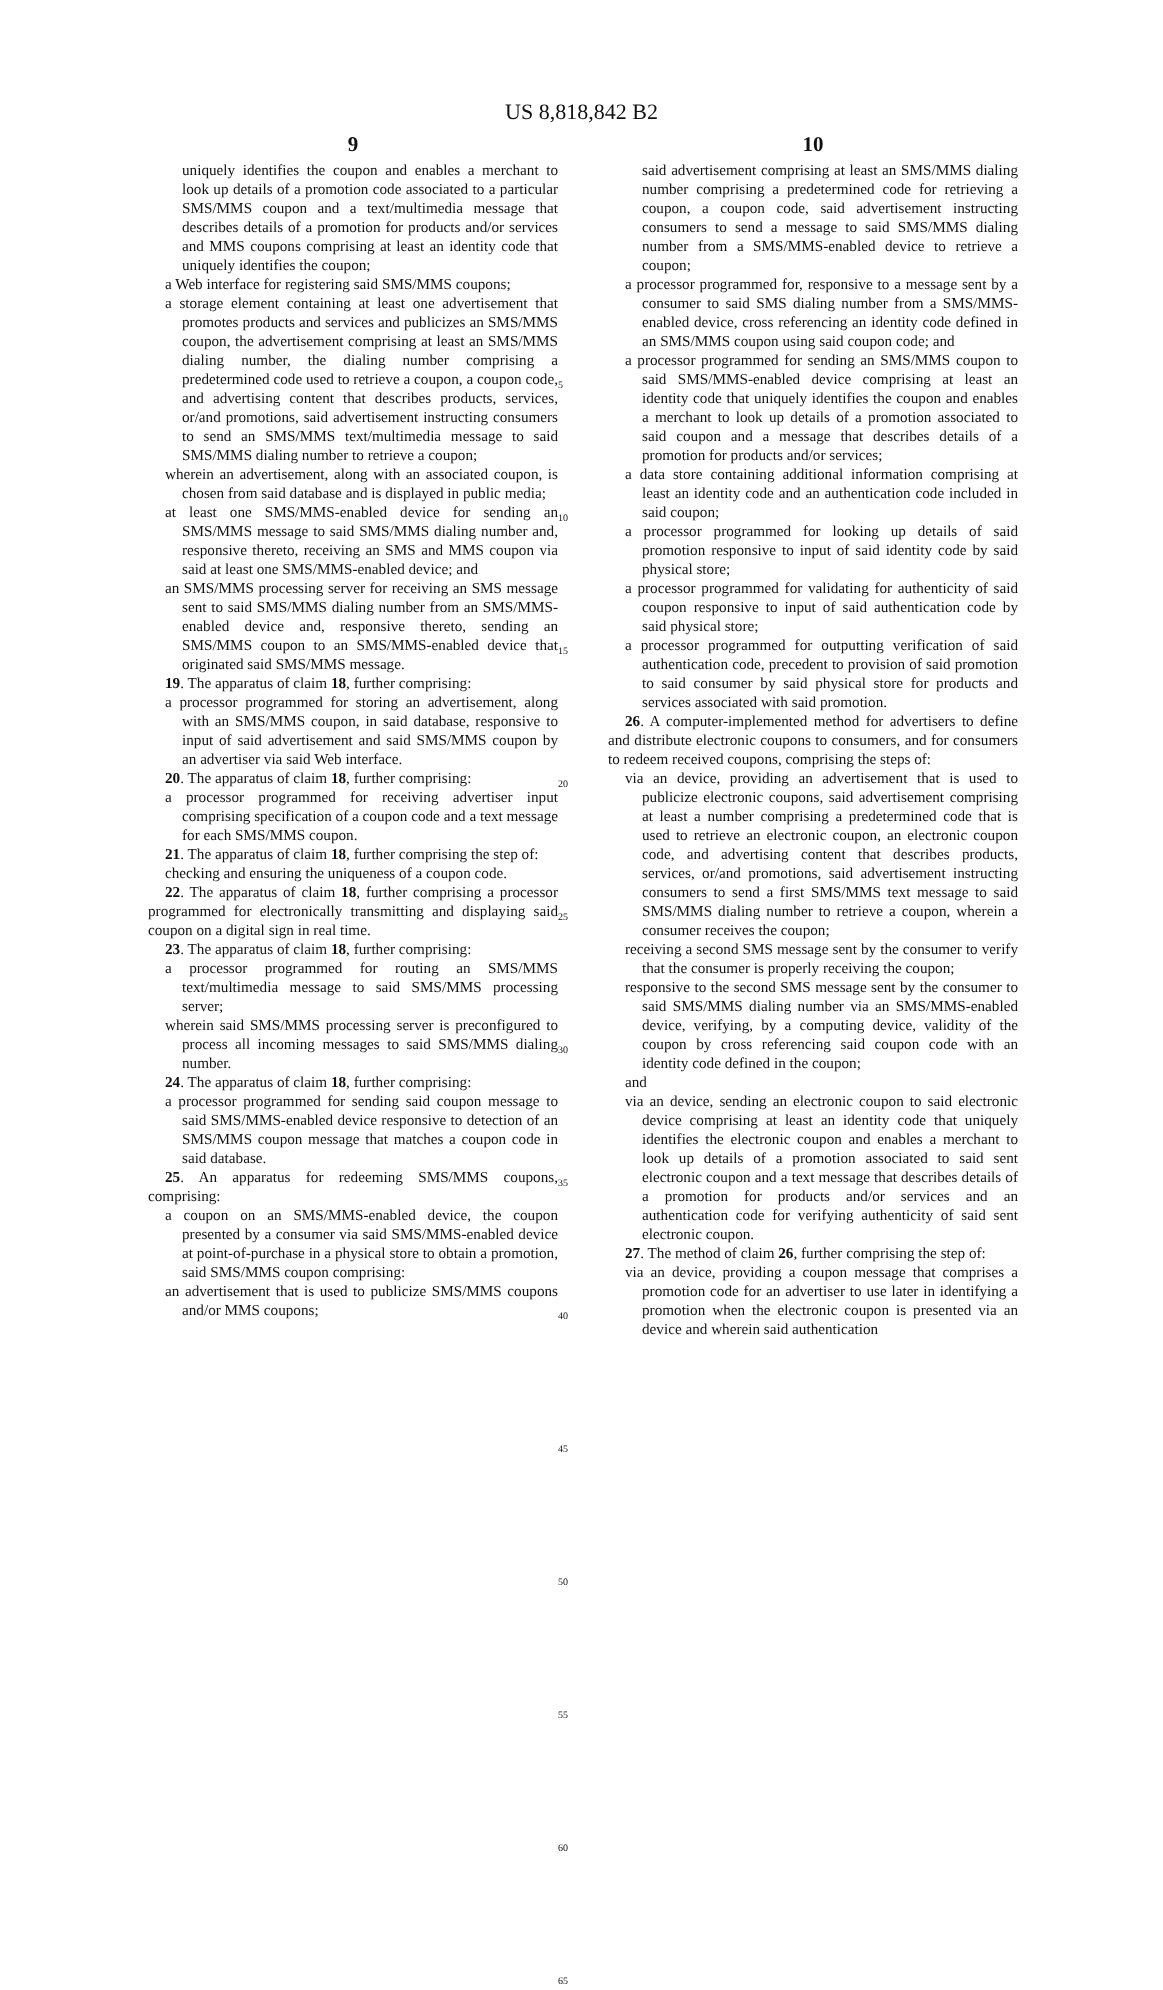US 8,818,842 B2
9
uniquely identifies the coupon and enables a merchant to look up details of a promotion code associated to a particular SMS/MMS coupon and a text/multimedia message that describes details of a promotion for products and/or services and MMS coupons comprising at least an identity code that uniquely identifies the coupon;
a Web interface for registering said SMS/MMS coupons;
a storage element containing at least one advertisement that promotes products and services and publicizes an SMS/MMS coupon, the advertisement comprising at least an SMS/MMS dialing number, the dialing number comprising a predetermined code used to retrieve a coupon, a coupon code, and advertising content that describes products, services, or/and promotions, said advertisement instructing consumers to send an SMS/MMS text/multimedia message to said SMS/MMS dialing number to retrieve a coupon;
wherein an advertisement, along with an associated coupon, is chosen from said database and is displayed in public media;
at least one SMS/MMS-enabled device for sending an SMS/MMS message to said SMS/MMS dialing number and, responsive thereto, receiving an SMS and MMS coupon via said at least one SMS/MMS-enabled device; and
an SMS/MMS processing server for receiving an SMS message sent to said SMS/MMS dialing number from an SMS/MMS-enabled device and, responsive thereto, sending an SMS/MMS coupon to an SMS/MMS-enabled device that originated said SMS/MMS message.
19. The apparatus of claim 18, further comprising:
a processor programmed for storing an advertisement, along with an SMS/MMS coupon, in said database, responsive to input of said advertisement and said SMS/MMS coupon by an advertiser via said Web interface.
20. The apparatus of claim 18, further comprising:
a processor programmed for receiving advertiser input comprising specification of a coupon code and a text message for each SMS/MMS coupon.
21. The apparatus of claim 18, further comprising the step of:
checking and ensuring the uniqueness of a coupon code.
22. The apparatus of claim 18, further comprising a processor programmed for electronically transmitting and displaying said coupon on a digital sign in real time.
23. The apparatus of claim 18, further comprising:
a processor programmed for routing an SMS/MMS text/multimedia message to said SMS/MMS processing server;
wherein said SMS/MMS processing server is preconfigured to process all incoming messages to said SMS/MMS dialing number.
24. The apparatus of claim 18, further comprising:
a processor programmed for sending said coupon message to said SMS/MMS-enabled device responsive to detection of an SMS/MMS coupon message that matches a coupon code in said database.
25. An apparatus for redeeming SMS/MMS coupons, comprising:
a coupon on an SMS/MMS-enabled device, the coupon presented by a consumer via said SMS/MMS-enabled device at point-of-purchase in a physical store to obtain a promotion, said SMS/MMS coupon comprising:
an advertisement that is used to publicize SMS/MMS coupons and/or MMS coupons;
5
10
15
20
25
30
35
40
45
50
55
60
65
10
said advertisement comprising at least an SMS/MMS dialing number comprising a predetermined code for retrieving a coupon, a coupon code, said advertisement instructing consumers to send a message to said SMS/MMS dialing number from a SMS/MMS-enabled device to retrieve a coupon;
a processor programmed for, responsive to a message sent by a consumer to said SMS dialing number from a SMS/MMS-enabled device, cross referencing an identity code defined in an SMS/MMS coupon using said coupon code; and
a processor programmed for sending an SMS/MMS coupon to said SMS/MMS-enabled device comprising at least an identity code that uniquely identifies the coupon and enables a merchant to look up details of a promotion associated to said coupon and a message that describes details of a promotion for products and/or services;
a data store containing additional information comprising at least an identity code and an authentication code included in said coupon;
a processor programmed for looking up details of said promotion responsive to input of said identity code by said physical store;
a processor programmed for validating for authenticity of said coupon responsive to input of said authentication code by said physical store;
a processor programmed for outputting verification of said authentication code, precedent to provision of said promotion to said consumer by said physical store for products and services associated with said promotion.
26. A computer-implemented method for advertisers to define and distribute electronic coupons to consumers, and for consumers to redeem received coupons, comprising the steps of:
via an device, providing an advertisement that is used to publicize electronic coupons, said advertisement comprising at least a number comprising a predetermined code that is used to retrieve an electronic coupon, an electronic coupon code, and advertising content that describes products, services, or/and promotions, said advertisement instructing consumers to send a first SMS/MMS text message to said SMS/MMS dialing number to retrieve a coupon, wherein a consumer receives the coupon;
receiving a second SMS message sent by the consumer to verify that the consumer is properly receiving the coupon;
responsive to the second SMS message sent by the consumer to said SMS/MMS dialing number via an SMS/MMS-enabled device, verifying, by a computing device, validity of the coupon by cross referencing said coupon code with an identity code defined in the coupon;
and
via an device, sending an electronic coupon to said electronic device comprising at least an identity code that uniquely identifies the electronic coupon and enables a merchant to look up details of a promotion associated to said sent electronic coupon and a text message that describes details of a promotion for products and/or services and an authentication code for verifying authenticity of said sent electronic coupon.
27. The method of claim 26, further comprising the step of:
via an device, providing a coupon message that comprises a promotion code for an advertiser to use later in identifying a promotion when the electronic coupon is presented via an device and wherein said authentication